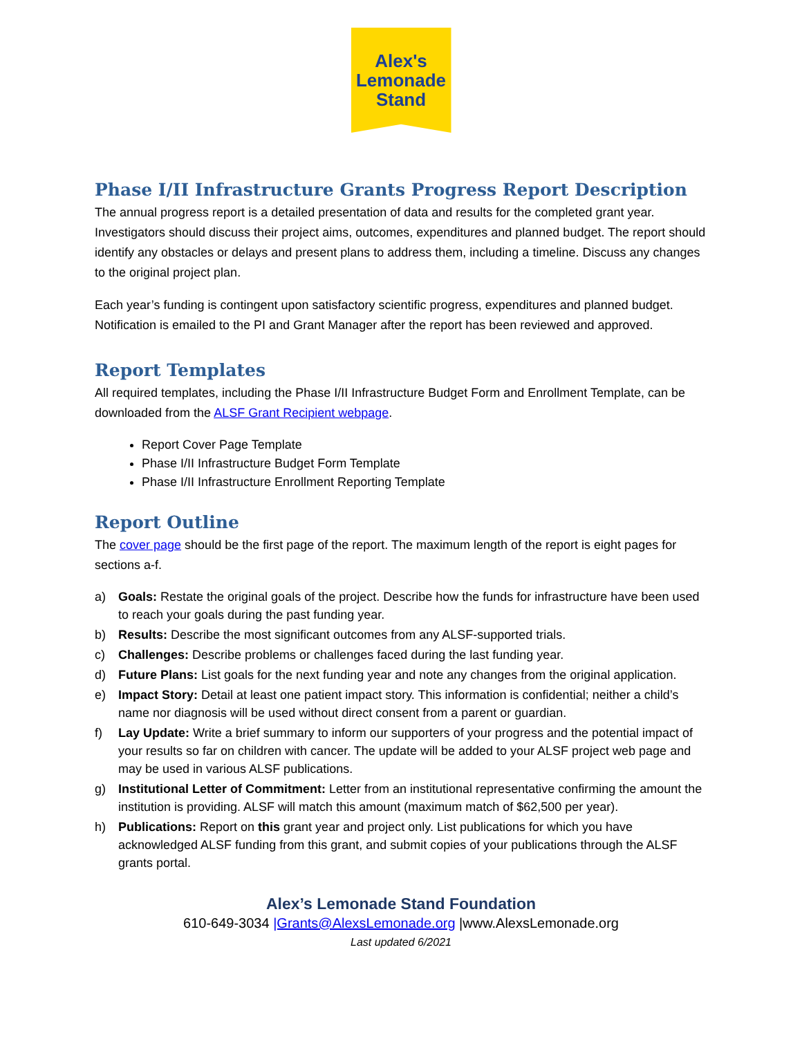Alex's
Lemonade
Stand
Phase I/II Infrastructure Grants Progress Report Description
The annual progress report is a detailed presentation of data and results for the completed grant year. Investigators should discuss their project aims, outcomes, expenditures and planned budget. The report should identify any obstacles or delays and present plans to address them, including a timeline. Discuss any changes to the original project plan.
Each year’s funding is contingent upon satisfactory scientific progress, expenditures and planned budget. Notification is emailed to the PI and Grant Manager after the report has been reviewed and approved.
Report Templates
All required templates, including the Phase I/II Infrastructure Budget Form and Enrollment Template, can be downloaded from the ALSF Grant Recipient webpage.
Report Cover Page Template
Phase I/II Infrastructure Budget Form Template
Phase I/II Infrastructure Enrollment Reporting Template
Report Outline
The cover page should be the first page of the report. The maximum length of the report is eight pages for sections a-f.
a) Goals: Restate the original goals of the project. Describe how the funds for infrastructure have been used to reach your goals during the past funding year.
b) Results: Describe the most significant outcomes from any ALSF-supported trials.
c) Challenges: Describe problems or challenges faced during the last funding year.
d) Future Plans: List goals for the next funding year and note any changes from the original application.
e) Impact Story: Detail at least one patient impact story. This information is confidential; neither a child’s name nor diagnosis will be used without direct consent from a parent or guardian.
f) Lay Update: Write a brief summary to inform our supporters of your progress and the potential impact of your results so far on children with cancer. The update will be added to your ALSF project web page and may be used in various ALSF publications.
g) Institutional Letter of Commitment: Letter from an institutional representative confirming the amount the institution is providing. ALSF will match this amount (maximum match of $62,500 per year).
h) Publications: Report on this grant year and project only. List publications for which you have acknowledged ALSF funding from this grant, and submit copies of your publications through the ALSF grants portal.
Alex’s Lemonade Stand Foundation
610-649-3034 |Grants@AlexsLemonade.org |www.AlexsLemonade.org
Last updated 6/2021